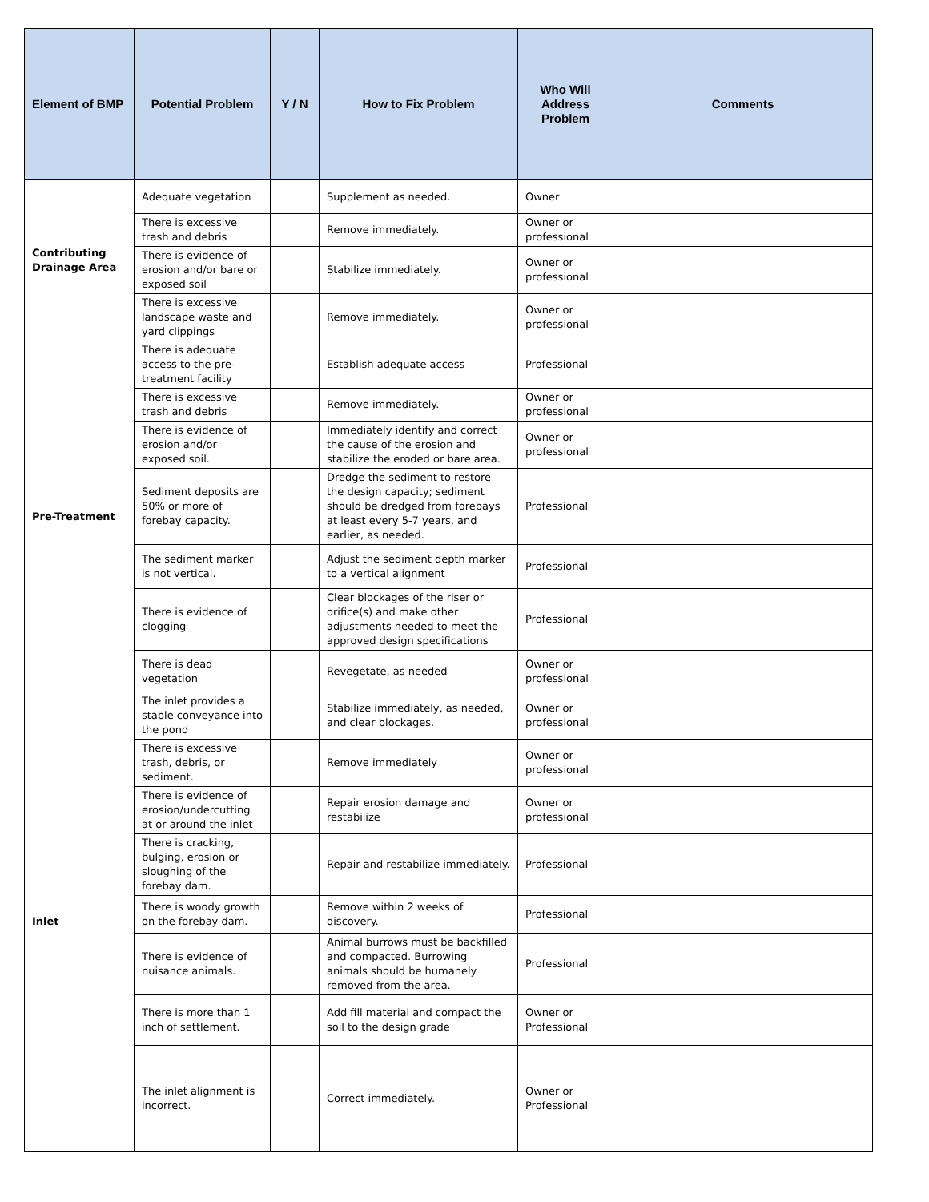| Element of BMP | Potential Problem | Y / N | How to Fix Problem | Who Will Address Problem | Comments |
| --- | --- | --- | --- | --- | --- |
| Contributing Drainage Area | Adequate vegetation | | Supplement as needed. | Owner | |
| | There is excessive trash and debris | | Remove immediately. | Owner or professional | |
| | There is evidence of erosion and/or bare or exposed soil | | Stabilize immediately. | Owner or professional | |
| | There is excessive landscape waste and yard clippings | | Remove immediately. | Owner or professional | |
| Pre-Treatment | There is adequate access to the pre-treatment facility | | Establish adequate access | Professional | |
| | There is excessive trash and debris | | Remove immediately. | Owner or professional | |
| | There is evidence of erosion and/or exposed soil. | | Immediately identify and correct the cause of the erosion and stabilize the eroded or bare area. | Owner or professional | |
| | Sediment deposits are 50% or more of forebay capacity. | | Dredge the sediment to restore the design capacity; sediment should be dredged from forebays at least every 5-7 years, and earlier, as needed. | Professional | |
| | The sediment marker is not vertical. | | Adjust the sediment depth marker to a vertical alignment | Professional | |
| | There is evidence of clogging | | Clear blockages of the riser or orifice(s) and make other adjustments needed to meet the approved design specifications | Professional | |
| | There is dead vegetation | | Revegetate, as needed | Owner or professional | |
| Inlet | The inlet provides a stable conveyance into the pond | | Stabilize immediately, as needed, and clear blockages. | Owner or professional | |
| | There is excessive trash, debris, or sediment. | | Remove immediately | Owner or professional | |
| | There is evidence of erosion/undercutting at or around the inlet | | Repair erosion damage and restabilize | Owner or professional | |
| | There is cracking, bulging, erosion or sloughing of the forebay dam. | | Repair and restabilize immediately. | Professional | |
| | There is woody growth on the forebay dam. | | Remove within 2 weeks of discovery. | Professional | |
| | There is evidence of nuisance animals. | | Animal burrows must be backfilled and compacted. Burrowing animals should be humanely removed from the area. | Professional | |
| | There is more than 1 inch of settlement. | | Add fill material and compact the soil to the design grade | Owner or Professional | |
| | The inlet alignment is incorrect. | | Correct immediately. | Owner or Professional | |